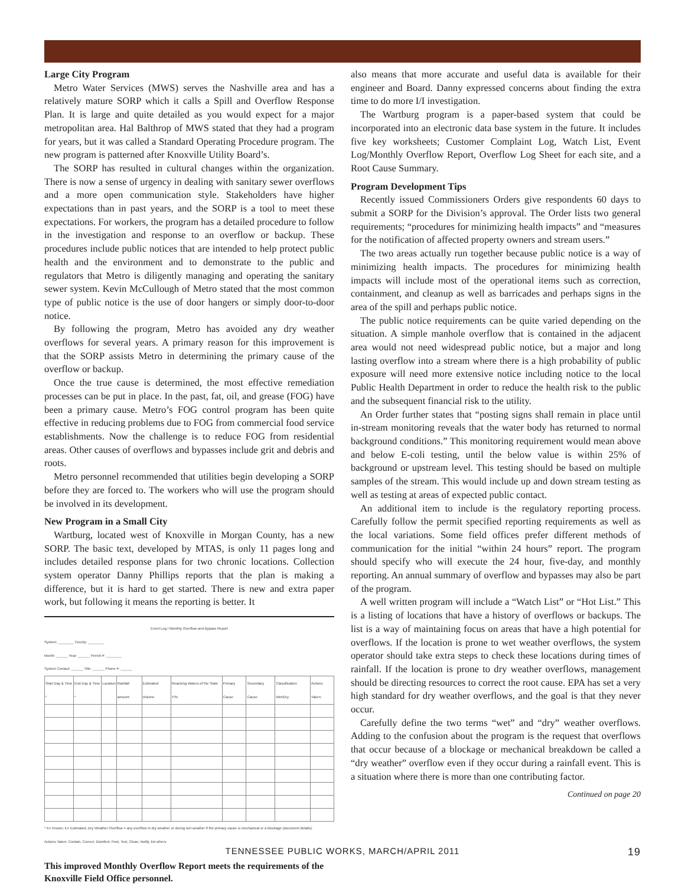Large City Program
Metro Water Services (MWS) serves the Nashville area and has a relatively mature SORP which it calls a Spill and Overflow Response Plan. It is large and quite detailed as you would expect for a major metropolitan area. Hal Balthrop of MWS stated that they had a program for years, but it was called a Standard Operating Procedure program. The new program is patterned after Knoxville Utility Board’s.
The SORP has resulted in cultural changes within the organization. There is now a sense of urgency in dealing with sanitary sewer overflows and a more open communication style. Stakeholders have higher expectations than in past years, and the SORP is a tool to meet these expectations. For workers, the program has a detailed procedure to follow in the investigation and response to an overflow or backup. These procedures include public notices that are intended to help protect public health and the environment and to demonstrate to the public and regulators that Metro is diligently managing and operating the sanitary sewer system. Kevin McCullough of Metro stated that the most common type of public notice is the use of door hangers or simply door-to-door notice.
By following the program, Metro has avoided any dry weather overflows for several years. A primary reason for this improvement is that the SORP assists Metro in determining the primary cause of the overflow or backup.
Once the true cause is determined, the most effective remediation processes can be put in place. In the past, fat, oil, and grease (FOG) have been a primary cause. Metro’s FOG control program has been quite effective in reducing problems due to FOG from commercial food service establishments. Now the challenge is to reduce FOG from residential areas. Other causes of overflows and bypasses include grit and debris and roots.
Metro personnel recommended that utilities begin developing a SORP before they are forced to. The workers who will use the program should be involved in its development.
New Program in a Small City
Wartburg, located west of Knoxville in Morgan County, has a new SORP. The basic text, developed by MTAS, is only 11 pages long and includes detailed response plans for two chronic locations. Collection system operator Danny Phillips reports that the plan is making a difference, but it is hard to get started. There is new and extra paper work, but following it means the reporting is better. It
Event Log / Monthly Overflow and Bypass Report
System: ________ County: ________
Month: ______ Year: ______ Permit #: ________
System Contact: ______ Title: ______ Phone #: ______
| Start Day & Time * | End Day & Time * | Location | Rainfall amount | Estimated Volume | Reaching Waters of the State Y/N | Primary Cause | Secondary Cause | Classification Wet/Dry | Actions Taken: |
| --- | --- | --- | --- | --- | --- | --- | --- | --- | --- |
* K= Known, E= Estimated, Dry Weather Overflow = any overflow in dry weather or during wet weather if the primary cause is mechanical or a blockage (document details).
Actions Taken: Contain, Correct, Disinfect, Post, Test, Clean, Notify, list others
This improved Monthly Overflow Report meets the requirements of the Knoxville Field Office personnel.
also means that more accurate and useful data is available for their engineer and Board. Danny expressed concerns about finding the extra time to do more I/I investigation.
The Wartburg program is a paper-based system that could be incorporated into an electronic data base system in the future. It includes five key worksheets; Customer Complaint Log, Watch List, Event Log/Monthly Overflow Report, Overflow Log Sheet for each site, and a Root Cause Summary.
Program Development Tips
Recently issued Commissioners Orders give respondents 60 days to submit a SORP for the Division’s approval. The Order lists two general requirements; “procedures for minimizing health impacts” and “measures for the notification of affected property owners and stream users.”
The two areas actually run together because public notice is a way of minimizing health impacts. The procedures for minimizing health impacts will include most of the operational items such as correction, containment, and cleanup as well as barricades and perhaps signs in the area of the spill and perhaps public notice.
The public notice requirements can be quite varied depending on the situation. A simple manhole overflow that is contained in the adjacent area would not need widespread public notice, but a major and long lasting overflow into a stream where there is a high probability of public exposure will need more extensive notice including notice to the local Public Health Department in order to reduce the health risk to the public and the subsequent financial risk to the utility.
An Order further states that “posting signs shall remain in place until in-stream monitoring reveals that the water body has returned to normal background conditions.” This monitoring requirement would mean above and below E-coli testing, until the below value is within 25% of background or upstream level. This testing should be based on multiple samples of the stream. This would include up and down stream testing as well as testing at areas of expected public contact.
An additional item to include is the regulatory reporting process. Carefully follow the permit specified reporting requirements as well as the local variations. Some field offices prefer different methods of communication for the initial “within 24 hours” report. The program should specify who will execute the 24 hour, five-day, and monthly reporting. An annual summary of overflow and bypasses may also be part of the program.
A well written program will include a “Watch List” or “Hot List.” This is a listing of locations that have a history of overflows or backups. The list is a way of maintaining focus on areas that have a high potential for overflows. If the location is prone to wet weather overflows, the system operator should take extra steps to check these locations during times of rainfall. If the location is prone to dry weather overflows, management should be directing resources to correct the root cause. EPA has set a very high standard for dry weather overflows, and the goal is that they never occur.
Carefully define the two terms “wet” and “dry” weather overflows. Adding to the confusion about the program is the request that overflows that occur because of a blockage or mechanical breakdown be called a “dry weather” overflow even if they occur during a rainfall event. This is a situation where there is more than one contributing factor.
Continued on page 20
TENNESSEE PUBLIC WORKS, MARCH/APRIL 2011 19